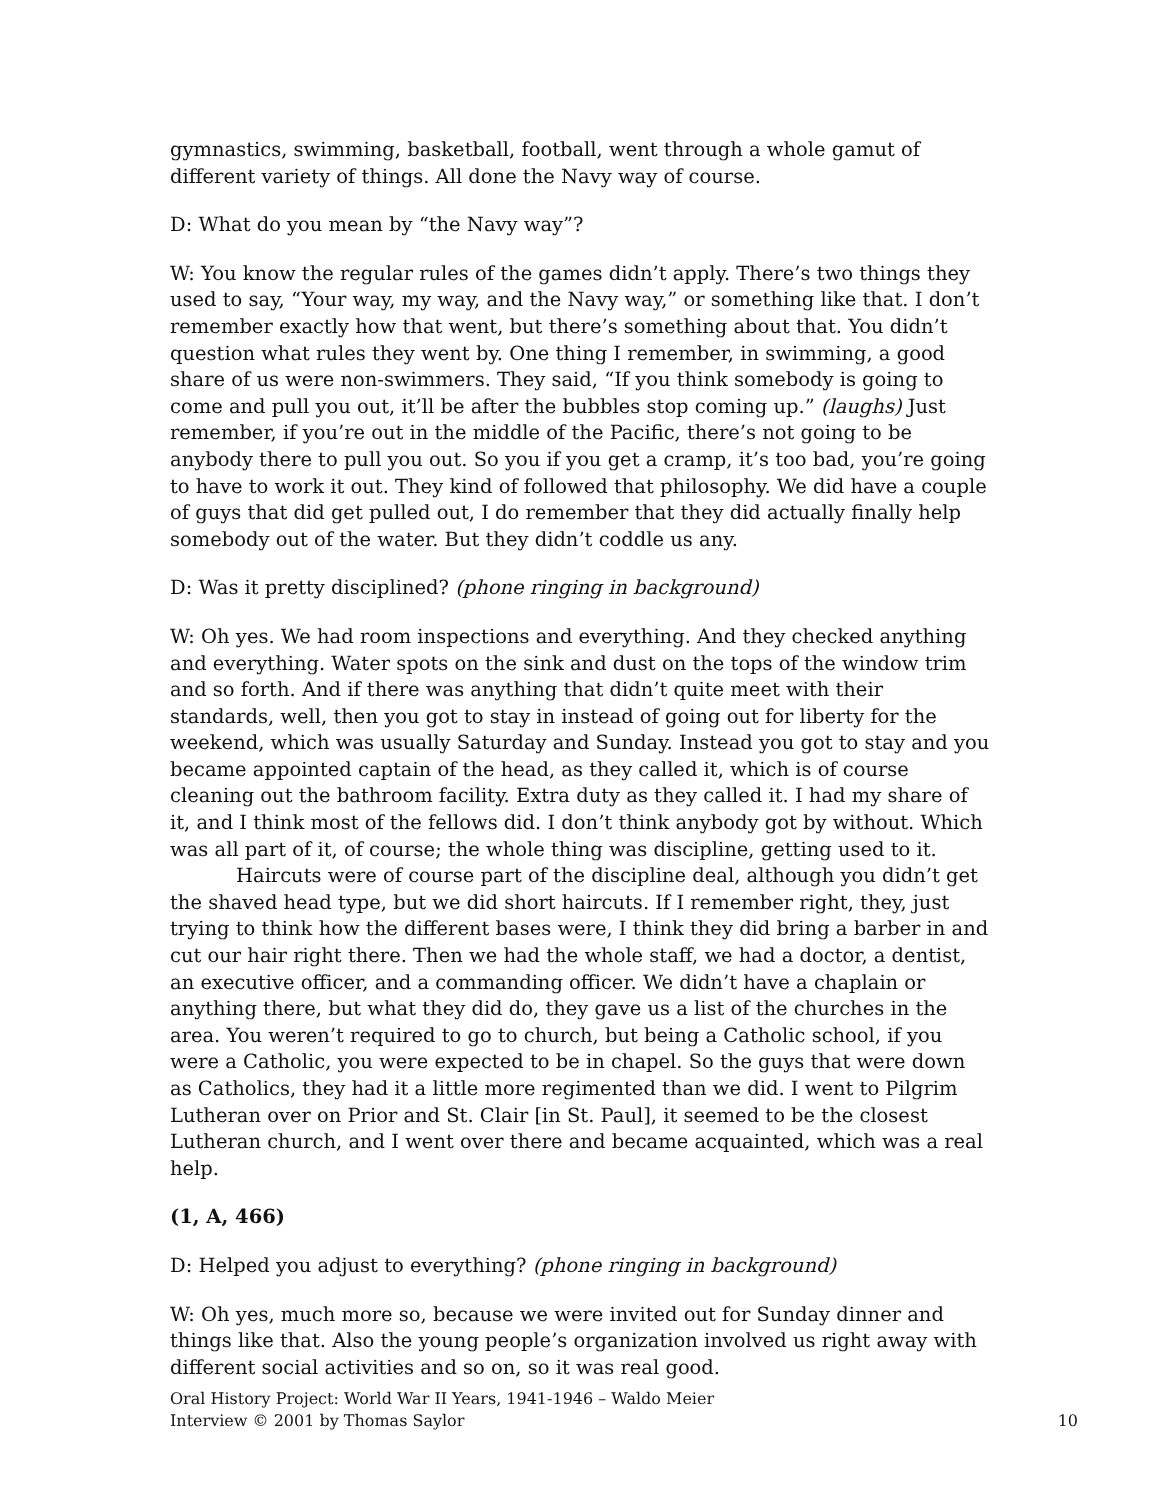gymnastics, swimming, basketball, football, went through a whole gamut of different variety of things. All done the Navy way of course.
D: What do you mean by “the Navy way”?
W: You know the regular rules of the games didn’t apply. There’s two things they used to say, “Your way, my way, and the Navy way,” or something like that. I don’t remember exactly how that went, but there’s something about that. You didn’t question what rules they went by. One thing I remember, in swimming, a good share of us were non-swimmers. They said, “If you think somebody is going to come and pull you out, it’ll be after the bubbles stop coming up.” (laughs) Just remember, if you’re out in the middle of the Pacific, there’s not going to be anybody there to pull you out. So you if you get a cramp, it’s too bad, you’re going to have to work it out. They kind of followed that philosophy. We did have a couple of guys that did get pulled out, I do remember that they did actually finally help somebody out of the water. But they didn’t coddle us any.
D: Was it pretty disciplined? (phone ringing in background)
W: Oh yes. We had room inspections and everything. And they checked anything and everything. Water spots on the sink and dust on the tops of the window trim and so forth. And if there was anything that didn’t quite meet with their standards, well, then you got to stay in instead of going out for liberty for the weekend, which was usually Saturday and Sunday. Instead you got to stay and you became appointed captain of the head, as they called it, which is of course cleaning out the bathroom facility. Extra duty as they called it. I had my share of it, and I think most of the fellows did. I don’t think anybody got by without. Which was all part of it, of course; the whole thing was discipline, getting used to it.
Haircuts were of course part of the discipline deal, although you didn’t get the shaved head type, but we did short haircuts. If I remember right, they, just trying to think how the different bases were, I think they did bring a barber in and cut our hair right there. Then we had the whole staff, we had a doctor, a dentist, an executive officer, and a commanding officer. We didn’t have a chaplain or anything there, but what they did do, they gave us a list of the churches in the area. You weren’t required to go to church, but being a Catholic school, if you were a Catholic, you were expected to be in chapel. So the guys that were down as Catholics, they had it a little more regimented than we did. I went to Pilgrim Lutheran over on Prior and St. Clair [in St. Paul], it seemed to be the closest Lutheran church, and I went over there and became acquainted, which was a real help.
(1, A, 466)
D: Helped you adjust to everything? (phone ringing in background)
W: Oh yes, much more so, because we were invited out for Sunday dinner and things like that. Also the young people’s organization involved us right away with different social activities and so on, so it was real good.
Oral History Project: World War II Years, 1941-1946 – Waldo Meier
Interview © 2001 by Thomas Saylor
10